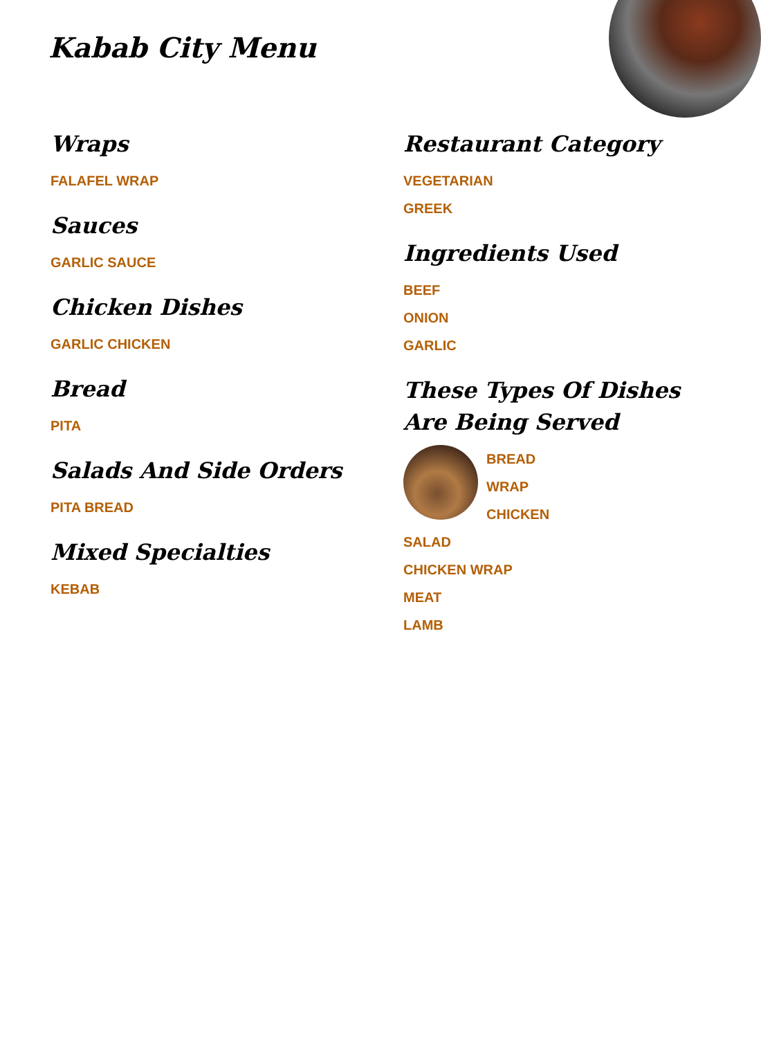Kabab City Menu
Wraps
FALAFEL WRAP
Sauces
GARLIC SAUCE
Chicken Dishes
GARLIC CHICKEN
Bread
PITA
Salads And Side Orders
PITA BREAD
Mixed Specialties
KEBAB
Restaurant Category
VEGETARIAN
GREEK
Ingredients Used
BEEF
ONION
GARLIC
These Types Of Dishes Are Being Served
BREAD
WRAP
CHICKEN
SALAD
CHICKEN WRAP
MEAT
LAMB